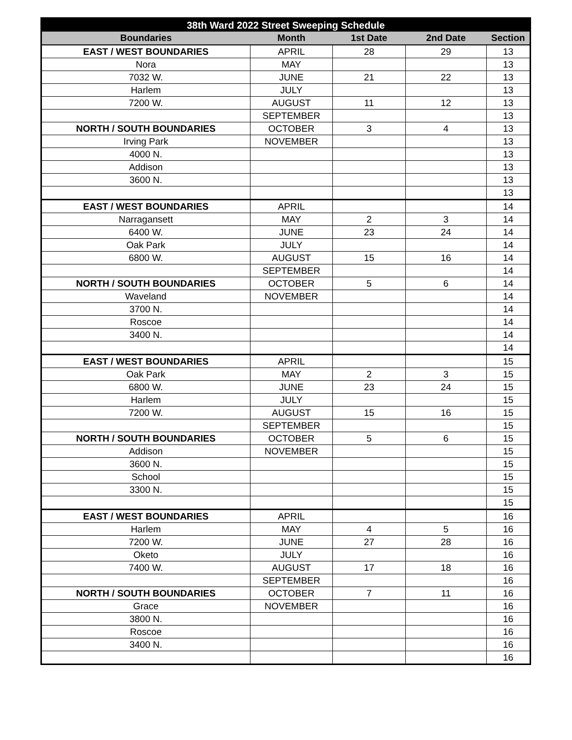| 38th Ward 2022 Street Sweeping Schedule | | | | |
| --- | --- | --- | --- | --- |
| Boundaries | Month | 1st Date | 2nd Date | Section |
| EAST / WEST BOUNDARIES | APRIL | 28 | 29 | 13 |
| Nora | MAY | | | 13 |
| 7032 W. | JUNE | 21 | 22 | 13 |
| Harlem | JULY | | | 13 |
| 7200 W. | AUGUST | 11 | 12 | 13 |
| | SEPTEMBER | | | 13 |
| NORTH / SOUTH BOUNDARIES | OCTOBER | 3 | 4 | 13 |
| Irving Park | NOVEMBER | | | 13 |
| 4000 N. | | | | 13 |
| Addison | | | | 13 |
| 3600 N. | | | | 13 |
| | | | | 13 |
| EAST / WEST BOUNDARIES | APRIL | | | 14 |
| Narragansett | MAY | 2 | 3 | 14 |
| 6400 W. | JUNE | 23 | 24 | 14 |
| Oak Park | JULY | | | 14 |
| 6800 W. | AUGUST | 15 | 16 | 14 |
| | SEPTEMBER | | | 14 |
| NORTH / SOUTH BOUNDARIES | OCTOBER | 5 | 6 | 14 |
| Waveland | NOVEMBER | | | 14 |
| 3700 N. | | | | 14 |
| Roscoe | | | | 14 |
| 3400 N. | | | | 14 |
| | | | | 14 |
| EAST / WEST BOUNDARIES | APRIL | | | 15 |
| Oak Park | MAY | 2 | 3 | 15 |
| 6800 W. | JUNE | 23 | 24 | 15 |
| Harlem | JULY | | | 15 |
| 7200 W. | AUGUST | 15 | 16 | 15 |
| | SEPTEMBER | | | 15 |
| NORTH / SOUTH BOUNDARIES | OCTOBER | 5 | 6 | 15 |
| Addison | NOVEMBER | | | 15 |
| 3600 N. | | | | 15 |
| School | | | | 15 |
| 3300 N. | | | | 15 |
| | | | | 15 |
| EAST / WEST BOUNDARIES | APRIL | | | 16 |
| Harlem | MAY | 4 | 5 | 16 |
| 7200 W. | JUNE | 27 | 28 | 16 |
| Oketo | JULY | | | 16 |
| 7400 W. | AUGUST | 17 | 18 | 16 |
| | SEPTEMBER | | | 16 |
| NORTH / SOUTH BOUNDARIES | OCTOBER | 7 | 11 | 16 |
| Grace | NOVEMBER | | | 16 |
| 3800 N. | | | | 16 |
| Roscoe | | | | 16 |
| 3400 N. | | | | 16 |
| | | | | 16 |